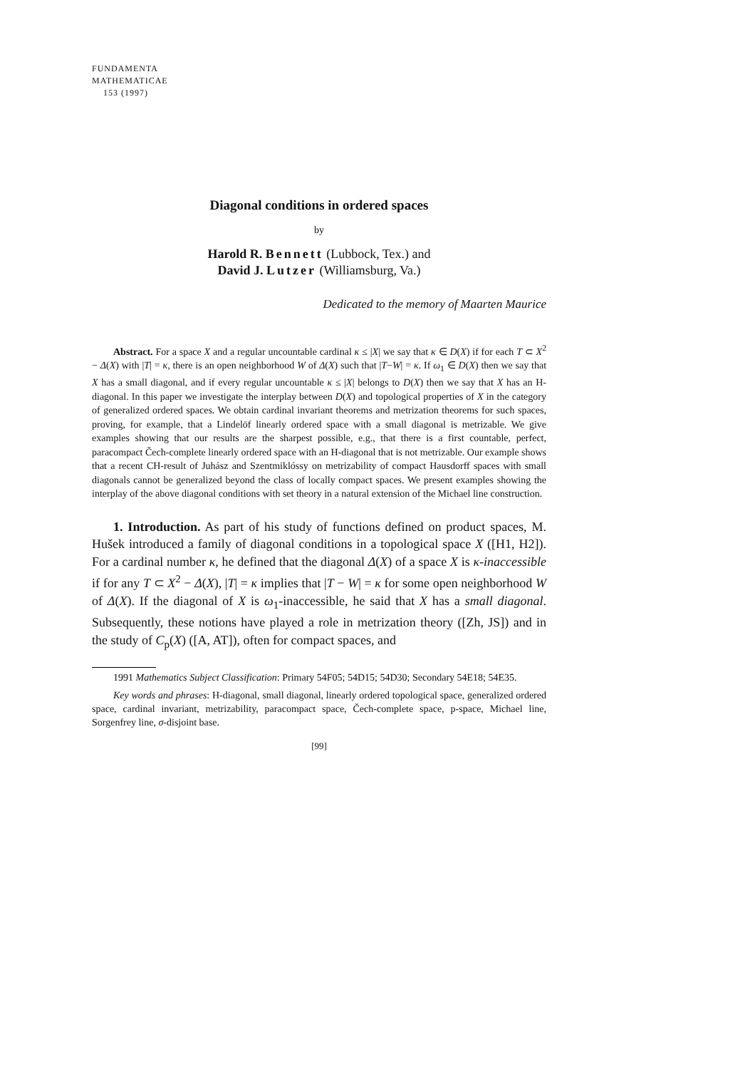FUNDAMENTA
MATHEMATICAE
153 (1997)
Diagonal conditions in ordered spaces
by
Harold R. Bennett (Lubbock, Tex.) and
David J. Lutzer (Williamsburg, Va.)
Dedicated to the memory of Maarten Maurice
Abstract. For a space X and a regular uncountable cardinal κ ≤ |X| we say that κ ∈ D(X) if for each T ⊂ X<sup>2</sup> − Δ(X) with |T| = κ, there is an open neighborhood W of Δ(X) such that |T−W| = κ. If ω<sub>1</sub> ∈ D(X) then we say that X has a small diagonal, and if every regular uncountable κ ≤ |X| belongs to D(X) then we say that X has an H-diagonal. In this paper we investigate the interplay between D(X) and topological properties of X in the category of generalized ordered spaces. We obtain cardinal invariant theorems and metrization theorems for such spaces, proving, for example, that a Lindelöf linearly ordered space with a small diagonal is metrizable. We give examples showing that our results are the sharpest possible, e.g., that there is a first countable, perfect, paracompact Čech-complete linearly ordered space with an H-diagonal that is not metrizable. Our example shows that a recent CH-result of Juhász and Szentmiklóssy on metrizability of compact Hausdorff spaces with small diagonals cannot be generalized beyond the class of locally compact spaces. We present examples showing the interplay of the above diagonal conditions with set theory in a natural extension of the Michael line construction.
1. Introduction. As part of his study of functions defined on product spaces, M. Hušek introduced a family of diagonal conditions in a topological space X ([H1, H2]). For a cardinal number κ, he defined that the diagonal Δ(X) of a space X is κ-inaccessible if for any T ⊂ X<sup>2</sup> − Δ(X), |T| = κ implies that |T − W| = κ for some open neighborhood W of Δ(X). If the diagonal of X is ω<sub>1</sub>-inaccessible, he said that X has a small diagonal. Subsequently, these notions have played a role in metrization theory ([Zh, JS]) and in the study of C<sub>p</sub>(X) ([A, AT]), often for compact spaces, and
1991 Mathematics Subject Classification: Primary 54F05; 54D15; 54D30; Secondary 54E18; 54E35.
Key words and phrases: H-diagonal, small diagonal, linearly ordered topological space, generalized ordered space, cardinal invariant, metrizability, paracompact space, Čech-complete space, p-space, Michael line, Sorgenfrey line, σ-disjoint base.
[99]